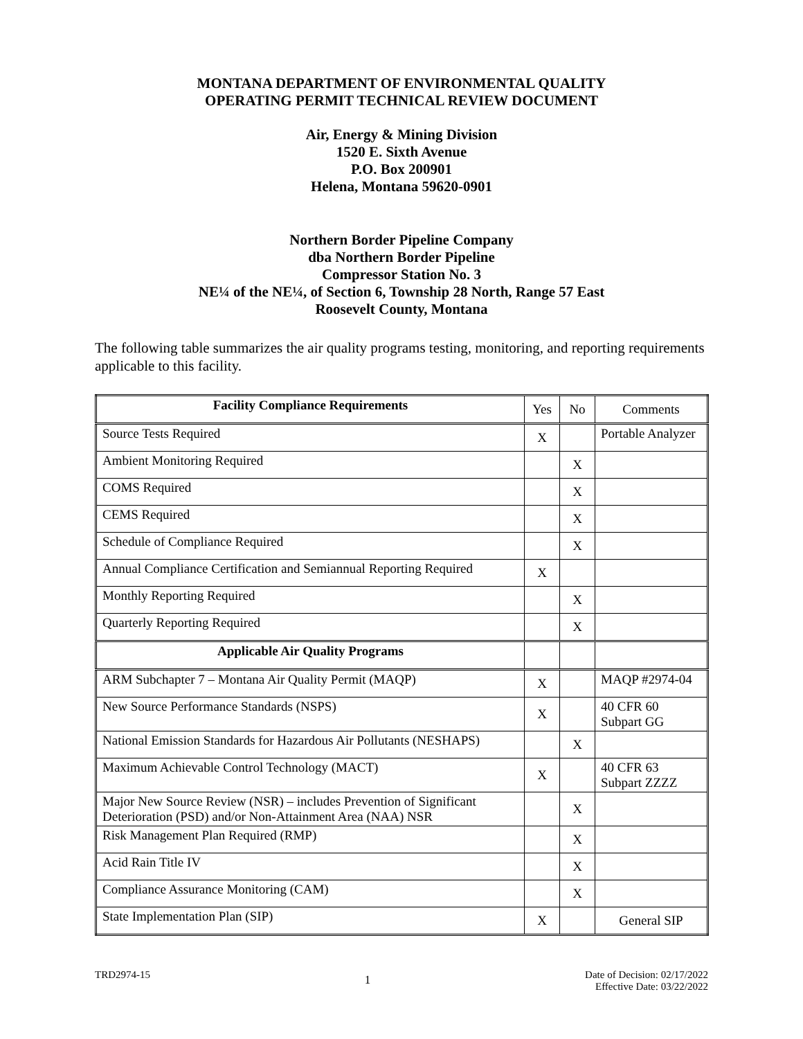MONTANA DEPARTMENT OF ENVIRONMENTAL QUALITY
OPERATING PERMIT TECHNICAL REVIEW DOCUMENT
Air, Energy & Mining Division
1520 E. Sixth Avenue
P.O. Box 200901
Helena, Montana 59620-0901
Northern Border Pipeline Company
dba Northern Border Pipeline
Compressor Station No. 3
NE¼ of the NE¼, of Section 6, Township 28 North, Range 57 East
Roosevelt County, Montana
The following table summarizes the air quality programs testing, monitoring, and reporting requirements applicable to this facility.
| Facility Compliance Requirements | Yes | No | Comments |
| Source Tests Required | X | | Portable Analyzer |
| Ambient Monitoring Required | | X | |
| COMS Required | | X | |
| CEMS Required | | X | |
| Schedule of Compliance Required | | X | |
| Annual Compliance Certification and Semiannual Reporting Required | X | | |
| Monthly Reporting Required | | X | |
| Quarterly Reporting Required | | X | |
| Applicable Air Quality Programs | | | |
| ARM Subchapter 7 – Montana Air Quality Permit (MAQP) | X | | MAQP #2974-04 |
| New Source Performance Standards (NSPS) | X | | 40 CFR 60 Subpart GG |
| National Emission Standards for Hazardous Air Pollutants (NESHAPS) | | X | |
| Maximum Achievable Control Technology (MACT) | X | | 40 CFR 63 Subpart ZZZZ |
| Major New Source Review (NSR) – includes Prevention of Significant Deterioration (PSD) and/or Non-Attainment Area (NAA) NSR | | X | |
| Risk Management Plan Required (RMP) | | X | |
| Acid Rain Title IV | | X | |
| Compliance Assurance Monitoring (CAM) | | X | |
| State Implementation Plan (SIP) | X | | General SIP |
TRD2974-15
1
Date of Decision: 02/17/2022
Effective Date: 03/22/2022